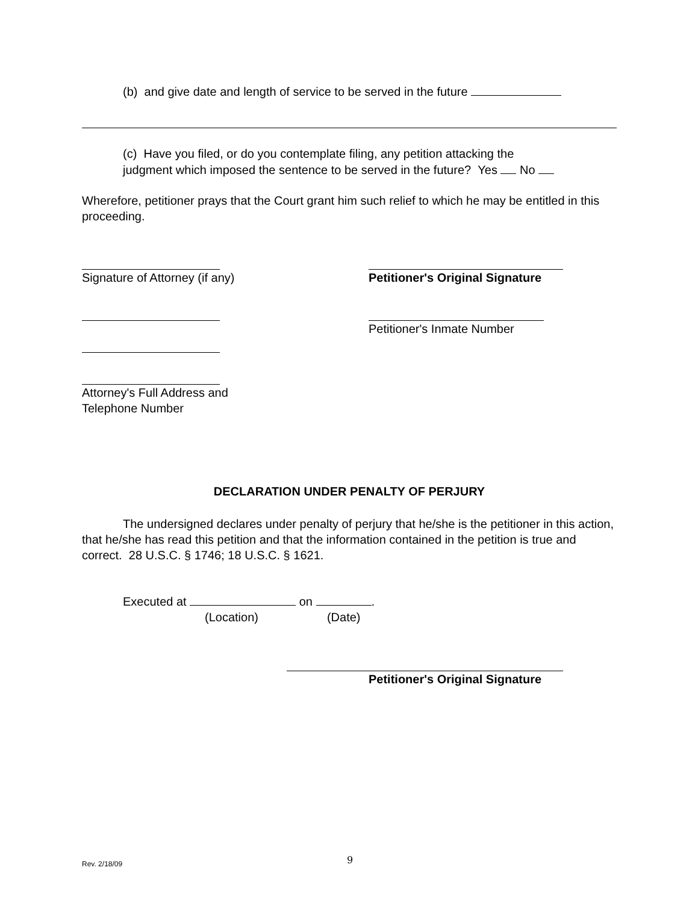(b) and give date and length of service to be served in the future
(c) Have you filed, or do you contemplate filing, any petition attacking the
judgment which imposed the sentence to be served in the future? Yes No
Wherefore, petitioner prays that the Court grant him such relief to which he may be entitled in this proceeding.
Signature of Attorney (if any)
Attorney's Full Address and
Telephone Number
Petitioner's Original Signature
Petitioner's Inmate Number
DECLARATION UNDER PENALTY OF PERJURY
The undersigned declares under penalty of perjury that he/she is the petitioner in this action, that he/she has read this petition and that the information contained in the petition is true and correct. 28 U.S.C. § 1746; 18 U.S.C. § 1621.
Executed at on .
(Location) (Date)
Petitioner's Original Signature
Rev. 2/18/09
9